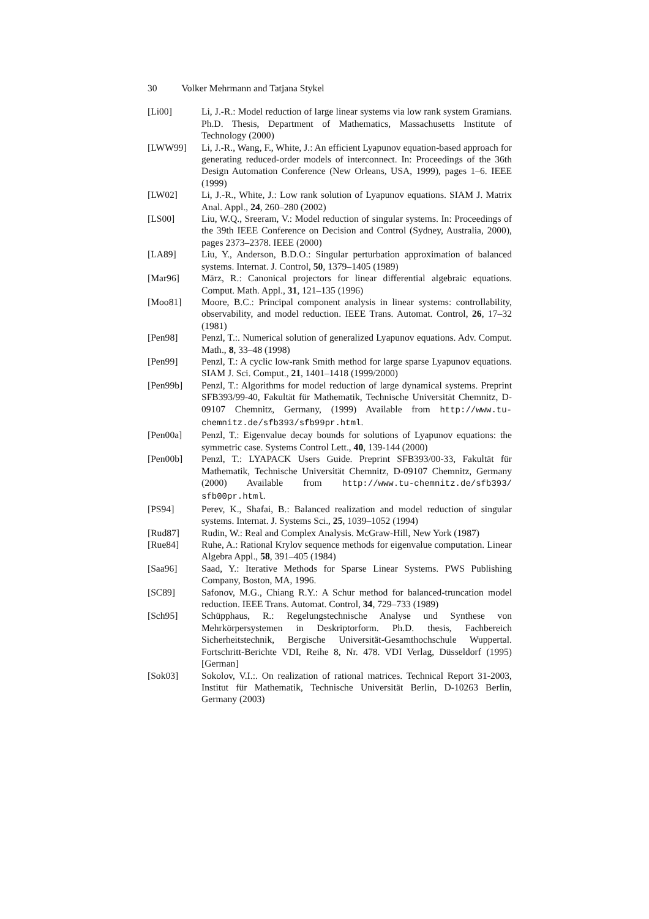30 Volker Mehrmann and Tatjana Stykel
[Li00] Li, J.-R.: Model reduction of large linear systems via low rank system Gramians. Ph.D. Thesis, Department of Mathematics, Massachusetts Institute of Technology (2000)
[LWW99] Li, J.-R., Wang, F., White, J.: An efficient Lyapunov equation-based approach for generating reduced-order models of interconnect. In: Proceedings of the 36th Design Automation Conference (New Orleans, USA, 1999), pages 1–6. IEEE (1999)
[LW02] Li, J.-R., White, J.: Low rank solution of Lyapunov equations. SIAM J. Matrix Anal. Appl., 24, 260–280 (2002)
[LS00] Liu, W.Q., Sreeram, V.: Model reduction of singular systems. In: Proceedings of the 39th IEEE Conference on Decision and Control (Sydney, Australia, 2000), pages 2373–2378. IEEE (2000)
[LA89] Liu, Y., Anderson, B.D.O.: Singular perturbation approximation of balanced systems. Internat. J. Control, 50, 1379–1405 (1989)
[Mar96] März, R.: Canonical projectors for linear differential algebraic equations. Comput. Math. Appl., 31, 121–135 (1996)
[Moo81] Moore, B.C.: Principal component analysis in linear systems: controllability, observability, and model reduction. IEEE Trans. Automat. Control, 26, 17–32 (1981)
[Pen98] Penzl, T.:. Numerical solution of generalized Lyapunov equations. Adv. Comput. Math., 8, 33–48 (1998)
[Pen99] Penzl, T.: A cyclic low-rank Smith method for large sparse Lyapunov equations. SIAM J. Sci. Comput., 21, 1401–1418 (1999/2000)
[Pen99b] Penzl, T.: Algorithms for model reduction of large dynamical systems. Preprint SFB393/99-40, Fakultät für Mathematik, Technische Universität Chemnitz, D-09107 Chemnitz, Germany, (1999) Available from http://www.tu-chemnitz.de/sfb393/sfb99pr.html.
[Pen00a] Penzl, T.: Eigenvalue decay bounds for solutions of Lyapunov equations: the symmetric case. Systems Control Lett., 40, 139-144 (2000)
[Pen00b] Penzl, T.: LYAPACK Users Guide. Preprint SFB393/00-33, Fakultät für Mathematik, Technische Universität Chemnitz, D-09107 Chemnitz, Germany (2000) Available from http://www.tu-chemnitz.de/sfb393/ sfb00pr.html.
[PS94] Perev, K., Shafai, B.: Balanced realization and model reduction of singular systems. Internat. J. Systems Sci., 25, 1039–1052 (1994)
[Rud87] Rudin, W.: Real and Complex Analysis. McGraw-Hill, New York (1987)
[Rue84] Ruhe, A.: Rational Krylov sequence methods for eigenvalue computation. Linear Algebra Appl., 58, 391–405 (1984)
[Saa96] Saad, Y.: Iterative Methods for Sparse Linear Systems. PWS Publishing Company, Boston, MA, 1996.
[SC89] Safonov, M.G., Chiang R.Y.: A Schur method for balanced-truncation model reduction. IEEE Trans. Automat. Control, 34, 729–733 (1989)
[Sch95] Schüpphaus, R.: Regelungstechnische Analyse und Synthese von Mehrkörpersystemen in Deskriptorform. Ph.D. thesis, Fachbereich Sicherheitstechnik, Bergische Universität-Gesamthochschule Wuppertal. Fortschritt-Berichte VDI, Reihe 8, Nr. 478. VDI Verlag, Düsseldorf (1995) [German]
[Sok03] Sokolov, V.I.:. On realization of rational matrices. Technical Report 31-2003, Institut für Mathematik, Technische Universität Berlin, D-10263 Berlin, Germany (2003)